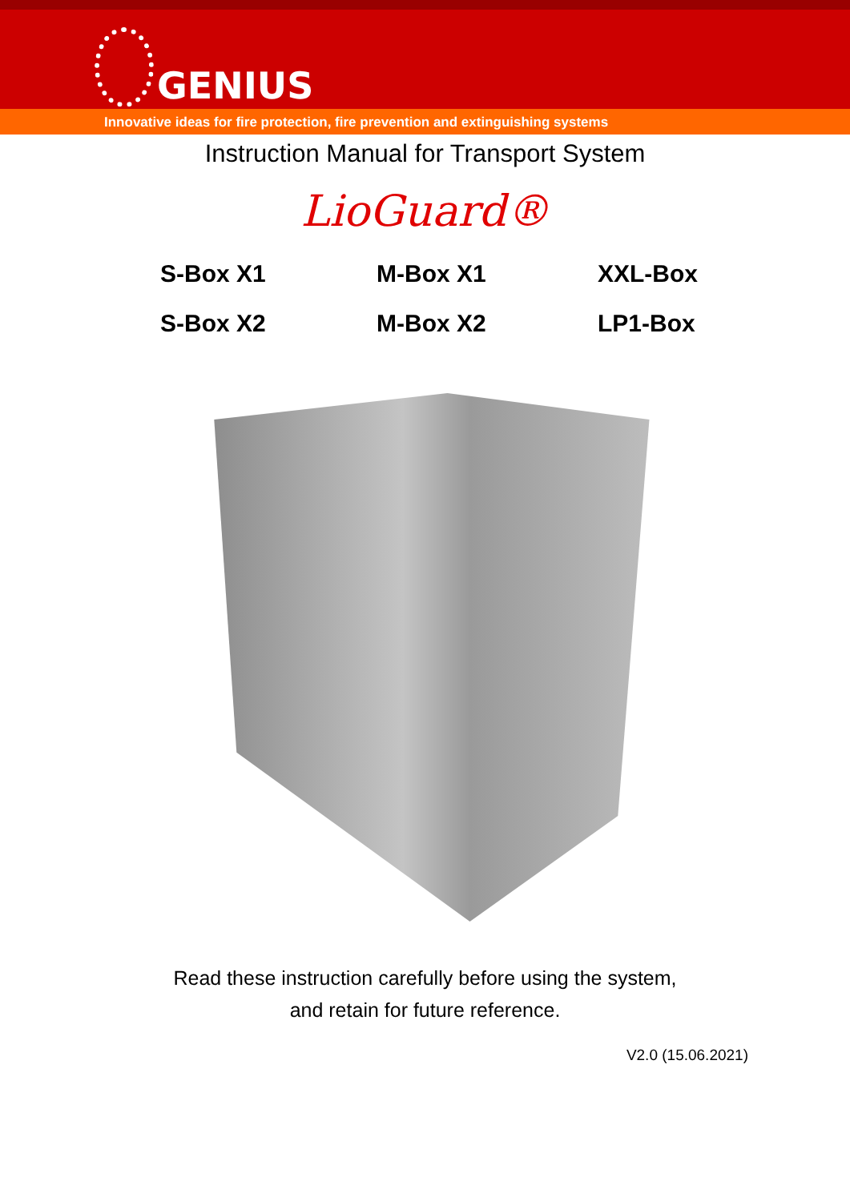GENIUS
Innovative ideas for fire protection, fire prevention and extinguishing systems
Instruction Manual for Transport System
LioGuard®
S-Box X1
M-Box X1
XXL-Box
S-Box X2
M-Box X2
LP1-Box
Read these instruction carefully before using the system,
and retain for future reference.
V2.0 (15.06.2021)